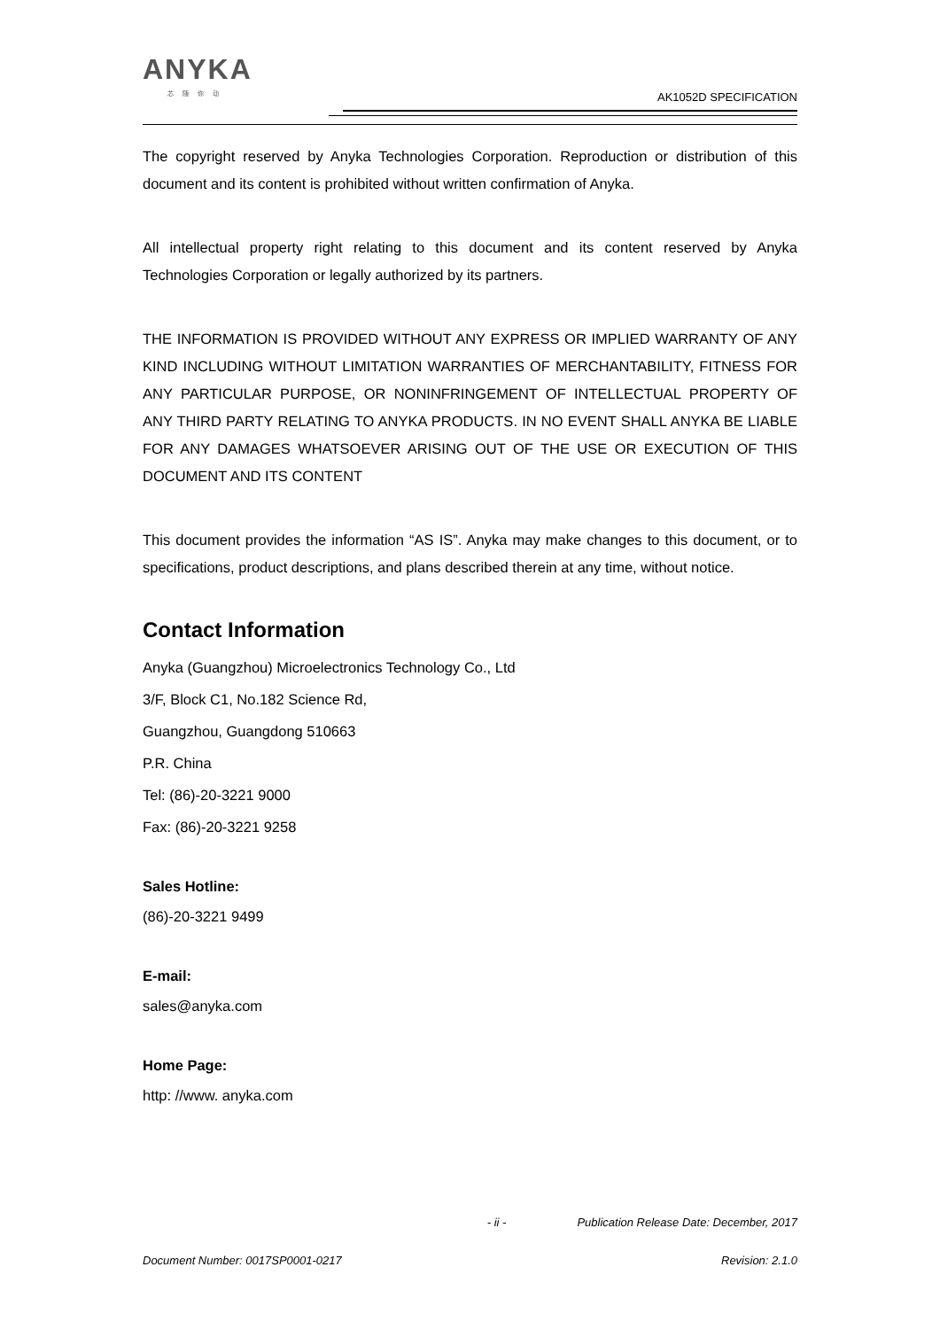ANYKA
芯随你动
AK1052D SPECIFICATION
The copyright reserved by Anyka Technologies Corporation. Reproduction or distribution of this document and its content is prohibited without written confirmation of Anyka.
All intellectual property right relating to this document and its content reserved by Anyka Technologies Corporation or legally authorized by its partners.
THE INFORMATION IS PROVIDED WITHOUT ANY EXPRESS OR IMPLIED WARRANTY OF ANY KIND INCLUDING WITHOUT LIMITATION WARRANTIES OF MERCHANTABILITY, FITNESS FOR ANY PARTICULAR PURPOSE, OR NONINFRINGEMENT OF INTELLECTUAL PROPERTY OF ANY THIRD PARTY RELATING TO ANYKA PRODUCTS. IN NO EVENT SHALL ANYKA BE LIABLE FOR ANY DAMAGES WHATSOEVER ARISING OUT OF THE USE OR EXECUTION OF THIS DOCUMENT AND ITS CONTENT
This document provides the information “AS IS”. Anyka may make changes to this document, or to specifications, product descriptions, and plans described therein at any time, without notice.
Contact Information
Anyka (Guangzhou) Microelectronics Technology Co., Ltd
3/F, Block C1, No.182 Science Rd,
Guangzhou, Guangdong 510663
P.R. China
Tel: (86)-20-3221 9000
Fax: (86)-20-3221 9258
Sales Hotline:
(86)-20-3221 9499
E-mail:
sales@anyka.com
Home Page:
http: //www. anyka.com
- ii - Publication Release Date: December, 2017
Document Number: 0017SP0001-0217 Revision: 2.1.0